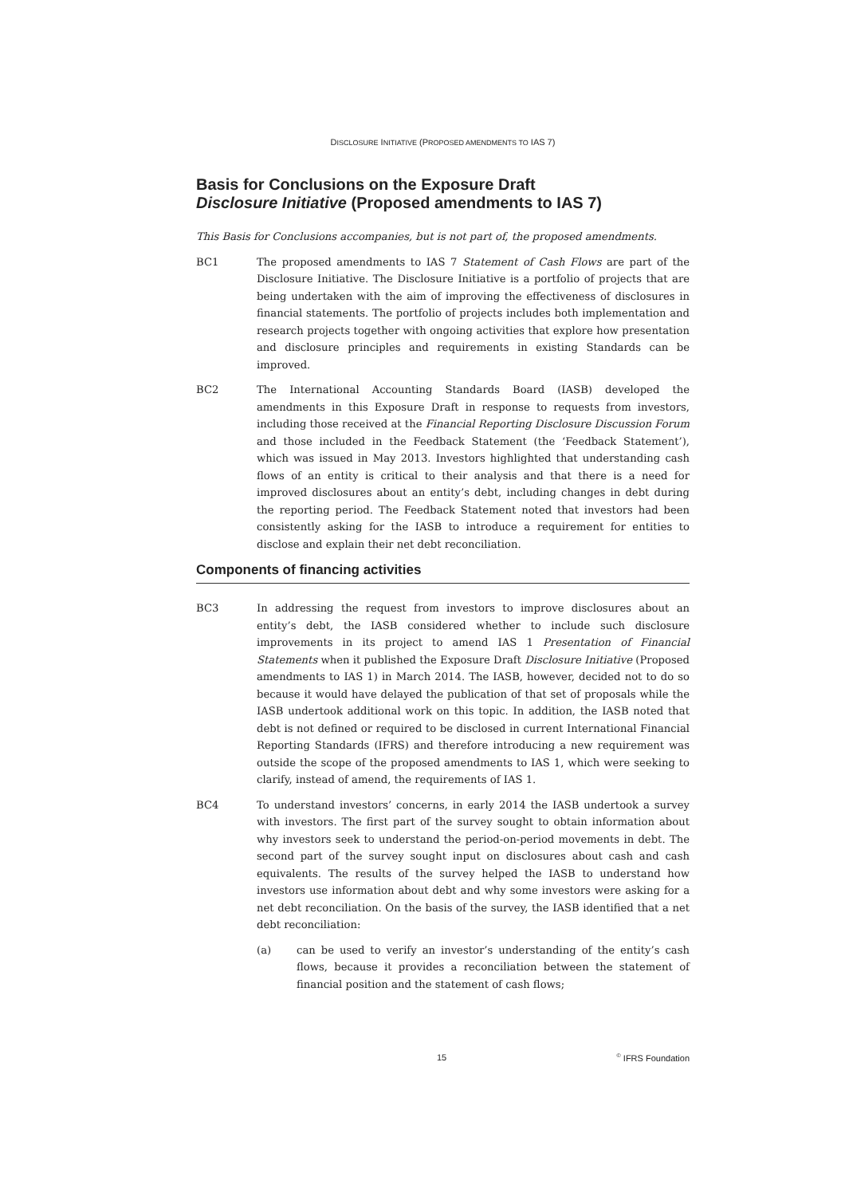DISCLOSURE INITIATIVE (PROPOSED AMENDMENTS TO IAS 7)
Basis for Conclusions on the Exposure Draft
Disclosure Initiative (Proposed amendments to IAS 7)
This Basis for Conclusions accompanies, but is not part of, the proposed amendments.
BC1 The proposed amendments to IAS 7 Statement of Cash Flows are part of the Disclosure Initiative. The Disclosure Initiative is a portfolio of projects that are being undertaken with the aim of improving the effectiveness of disclosures in financial statements. The portfolio of projects includes both implementation and research projects together with ongoing activities that explore how presentation and disclosure principles and requirements in existing Standards can be improved.
BC2 The International Accounting Standards Board (IASB) developed the amendments in this Exposure Draft in response to requests from investors, including those received at the Financial Reporting Disclosure Discussion Forum and those included in the Feedback Statement (the ‘Feedback Statement’), which was issued in May 2013. Investors highlighted that understanding cash flows of an entity is critical to their analysis and that there is a need for improved disclosures about an entity’s debt, including changes in debt during the reporting period. The Feedback Statement noted that investors had been consistently asking for the IASB to introduce a requirement for entities to disclose and explain their net debt reconciliation.
Components of financing activities
BC3 In addressing the request from investors to improve disclosures about an entity’s debt, the IASB considered whether to include such disclosure improvements in its project to amend IAS 1 Presentation of Financial Statements when it published the Exposure Draft Disclosure Initiative (Proposed amendments to IAS 1) in March 2014. The IASB, however, decided not to do so because it would have delayed the publication of that set of proposals while the IASB undertook additional work on this topic. In addition, the IASB noted that debt is not defined or required to be disclosed in current International Financial Reporting Standards (IFRS) and therefore introducing a new requirement was outside the scope of the proposed amendments to IAS 1, which were seeking to clarify, instead of amend, the requirements of IAS 1.
BC4 To understand investors’ concerns, in early 2014 the IASB undertook a survey with investors. The first part of the survey sought to obtain information about why investors seek to understand the period-on-period movements in debt. The second part of the survey sought input on disclosures about cash and cash equivalents. The results of the survey helped the IASB to understand how investors use information about debt and why some investors were asking for a net debt reconciliation. On the basis of the survey, the IASB identified that a net debt reconciliation:
(a) can be used to verify an investor’s understanding of the entity’s cash flows, because it provides a reconciliation between the statement of financial position and the statement of cash flows;
15 <sup>©</sup> IFRS Foundation